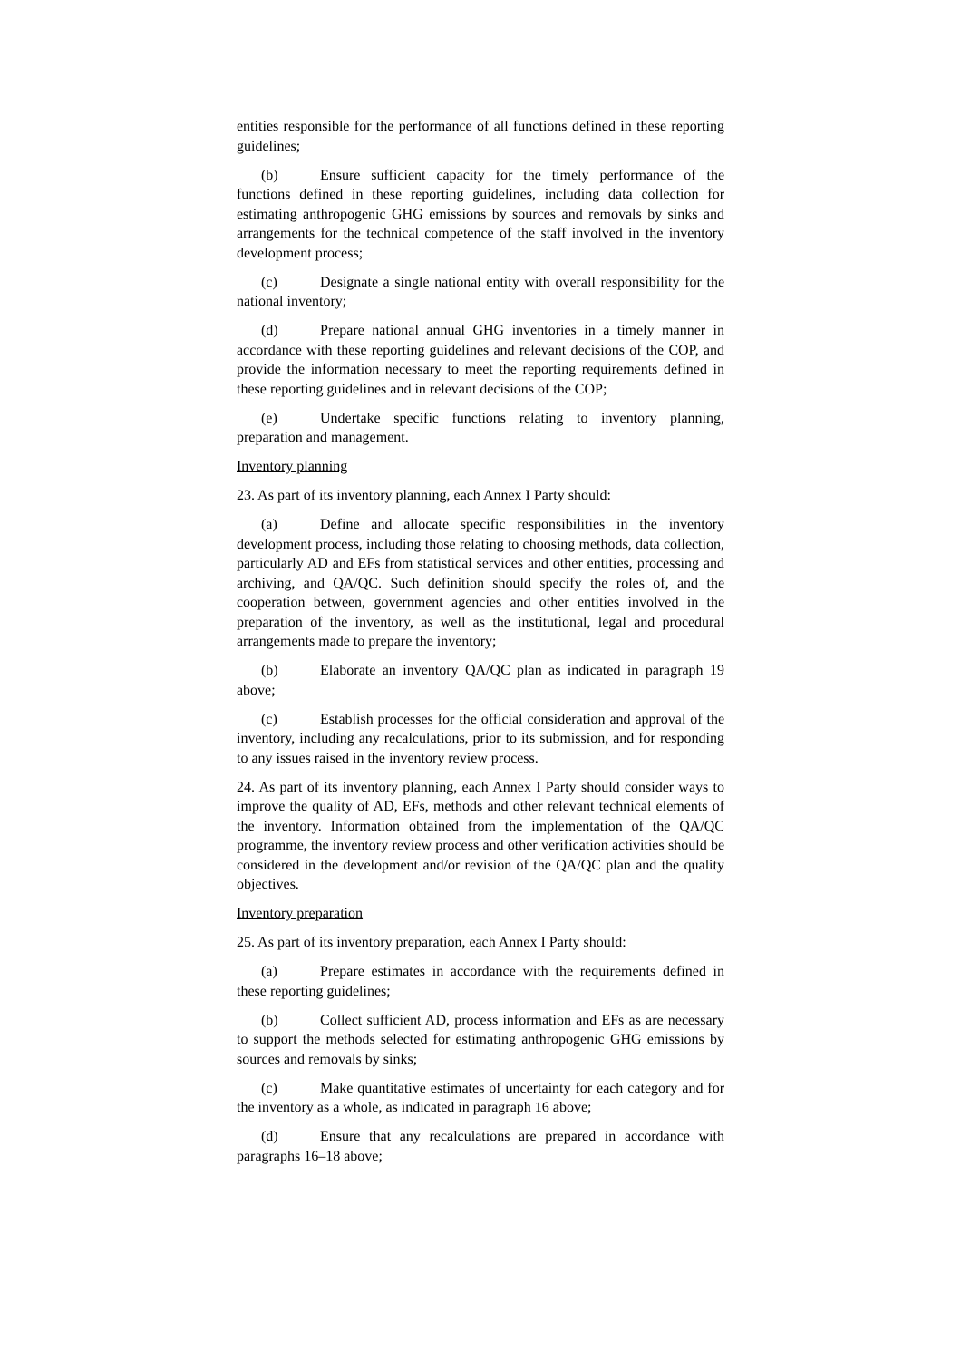entities responsible for the performance of all functions defined in these reporting guidelines;
(b) Ensure sufficient capacity for the timely performance of the functions defined in these reporting guidelines, including data collection for estimating anthropogenic GHG emissions by sources and removals by sinks and arrangements for the technical competence of the staff involved in the inventory development process;
(c) Designate a single national entity with overall responsibility for the national inventory;
(d) Prepare national annual GHG inventories in a timely manner in accordance with these reporting guidelines and relevant decisions of the COP, and provide the information necessary to meet the reporting requirements defined in these reporting guidelines and in relevant decisions of the COP;
(e) Undertake specific functions relating to inventory planning, preparation and management.
Inventory planning
23. As part of its inventory planning, each Annex I Party should:
(a) Define and allocate specific responsibilities in the inventory development process, including those relating to choosing methods, data collection, particularly AD and EFs from statistical services and other entities, processing and archiving, and QA/QC. Such definition should specify the roles of, and the cooperation between, government agencies and other entities involved in the preparation of the inventory, as well as the institutional, legal and procedural arrangements made to prepare the inventory;
(b) Elaborate an inventory QA/QC plan as indicated in paragraph 19 above;
(c) Establish processes for the official consideration and approval of the inventory, including any recalculations, prior to its submission, and for responding to any issues raised in the inventory review process.
24. As part of its inventory planning, each Annex I Party should consider ways to improve the quality of AD, EFs, methods and other relevant technical elements of the inventory. Information obtained from the implementation of the QA/QC programme, the inventory review process and other verification activities should be considered in the development and/or revision of the QA/QC plan and the quality objectives.
Inventory preparation
25. As part of its inventory preparation, each Annex I Party should:
(a) Prepare estimates in accordance with the requirements defined in these reporting guidelines;
(b) Collect sufficient AD, process information and EFs as are necessary to support the methods selected for estimating anthropogenic GHG emissions by sources and removals by sinks;
(c) Make quantitative estimates of uncertainty for each category and for the inventory as a whole, as indicated in paragraph 16 above;
(d) Ensure that any recalculations are prepared in accordance with paragraphs 16–18 above;